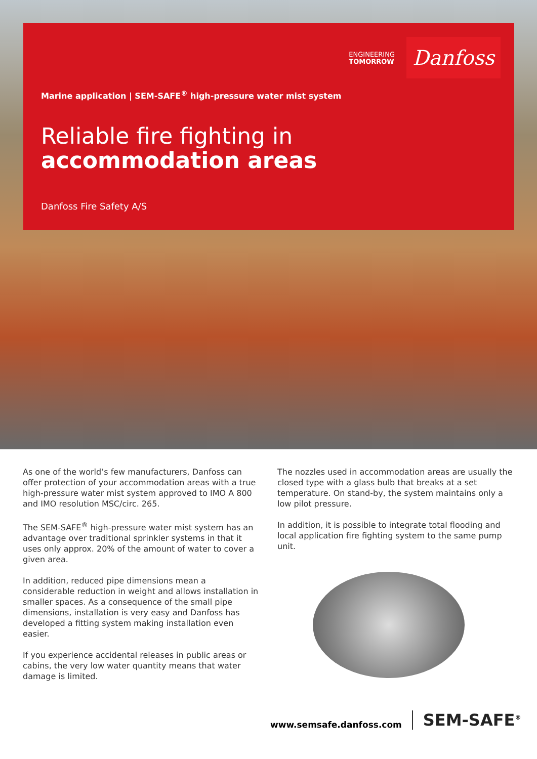ENGINEERING
TOMORROW
Danfoss
Marine application | SEM-SAFE<sup>®</sup> high-pressure water mist system
Reliable fire fighting in
accommodation areas
Danfoss Fire Safety A/S
As one of the world’s few manufacturers, Danfoss can offer protection of your accommodation areas with a true high-pressure water mist system approved to IMO A 800 and IMO resolution MSC/circ. 265.
The SEM-SAFE<sup>®</sup> high-pressure water mist system has an advantage over traditional sprinkler systems in that it uses only approx. 20% of the amount of water to cover a given area.
In addition, reduced pipe dimensions mean a considerable reduction in weight and allows installation in smaller spaces. As a consequence of the small pipe dimensions, installation is very easy and Danfoss has developed a fitting system making installation even easier.
If you experience accidental releases in public areas or cabins, the very low water quantity means that water damage is limited.
The nozzles used in accommodation areas are usually the closed type with a glass bulb that breaks at a set temperature. On stand-by, the system maintains only a low pilot pressure.
In addition, it is possible to integrate total flooding and local application fire fighting system to the same pump unit.
www.semsafe.danfoss.com SEM-SAFE<sup>®</sup>